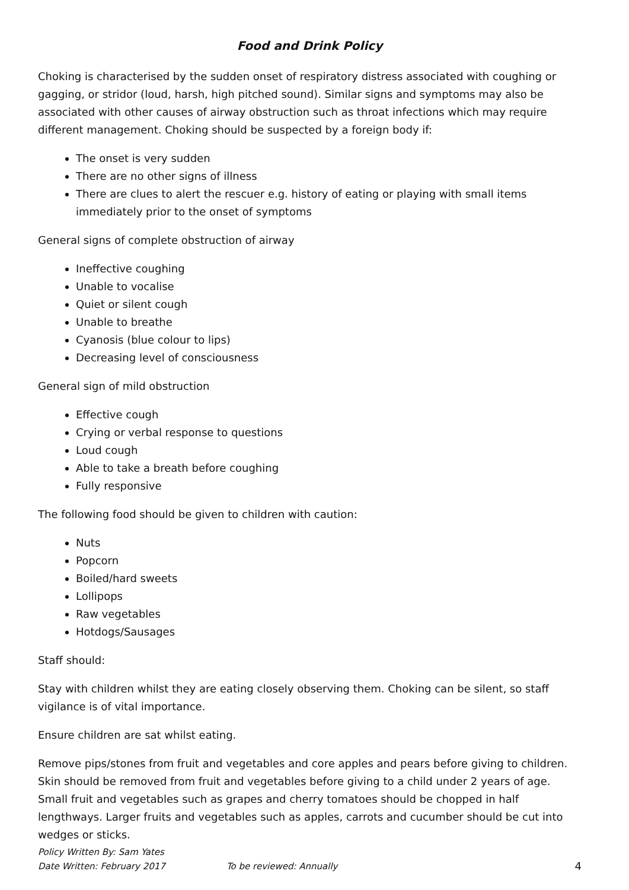Food and Drink Policy
Choking is characterised by the sudden onset of respiratory distress associated with coughing or gagging, or stridor (loud, harsh, high pitched sound). Similar signs and symptoms may also be associated with other causes of airway obstruction such as throat infections which may require different management. Choking should be suspected by a foreign body if:
The onset is very sudden
There are no other signs of illness
There are clues to alert the rescuer e.g. history of eating or playing with small items immediately prior to the onset of symptoms
General signs of complete obstruction of airway
Ineffective coughing
Unable to vocalise
Quiet or silent cough
Unable to breathe
Cyanosis (blue colour to lips)
Decreasing level of consciousness
General sign of mild obstruction
Effective cough
Crying or verbal response to questions
Loud cough
Able to take a breath before coughing
Fully responsive
The following food should be given to children with caution:
Nuts
Popcorn
Boiled/hard sweets
Lollipops
Raw vegetables
Hotdogs/Sausages
Staff should:
Stay with children whilst they are eating closely observing them. Choking can be silent, so staff vigilance is of vital importance.
Ensure children are sat whilst eating.
Remove pips/stones from fruit and vegetables and core apples and pears before giving to children. Skin should be removed from fruit and vegetables before giving to a child under 2 years of age. Small fruit and vegetables such as grapes and cherry tomatoes should be chopped in half lengthways. Larger fruits and vegetables such as apples, carrots and cucumber should be cut into wedges or sticks.
Policy Written By: Sam Yates
Date Written: February 2017 To be reviewed: Annually 4